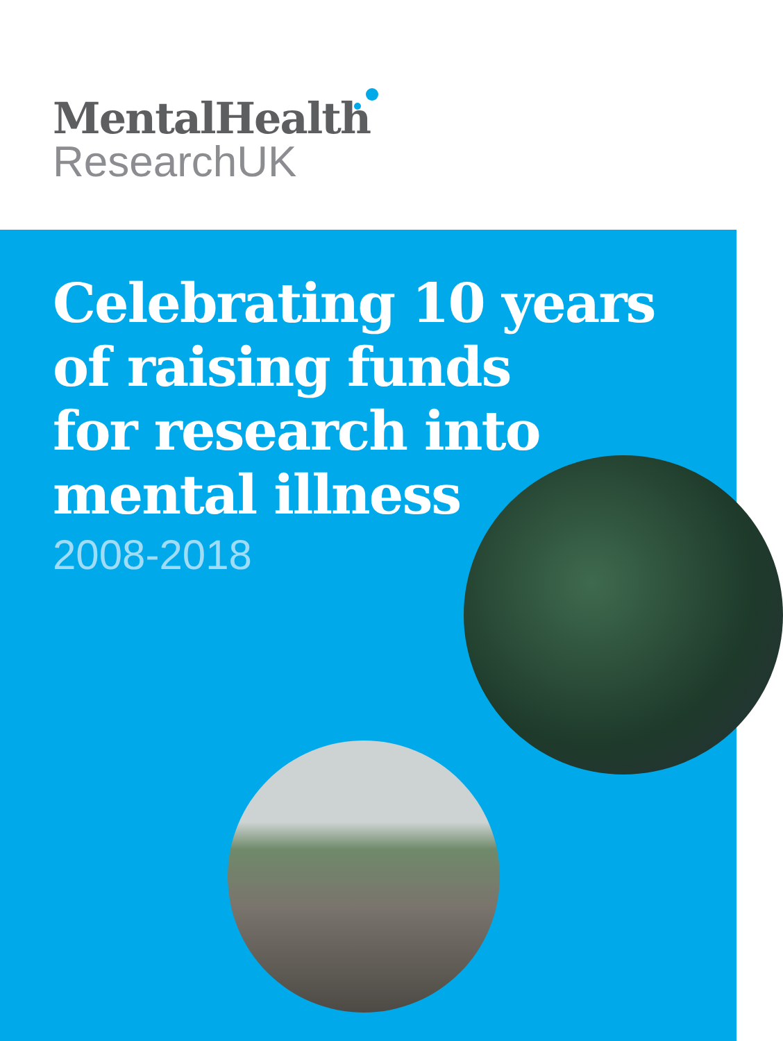MentalHealth
ResearchUK
Celebrating 10 years
of raising funds
for research into
mental illness
2008-2018